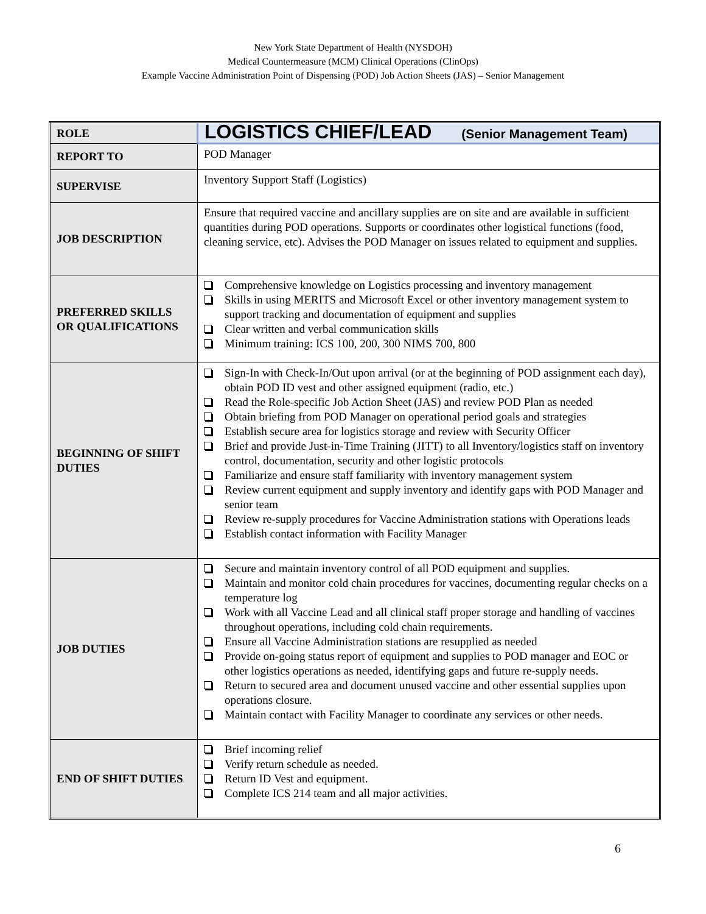New York State Department of Health (NYSDOH)
Medical Countermeasure (MCM) Clinical Operations (ClinOps)
Example Vaccine Administration Point of Dispensing (POD) Job Action Sheets (JAS) – Senior Management
| ROLE | LOGISTICS CHIEF/LEAD (Senior Management Team) |
| REPORT TO | POD Manager |
| SUPERVISE | Inventory Support Staff (Logistics) |
| JOB DESCRIPTION | Ensure that required vaccine and ancillary supplies are on site and are available in sufficient quantities during POD operations. Supports or coordinates other logistical functions (food, cleaning service, etc). Advises the POD Manager on issues related to equipment and supplies. |
| PREFERRED SKILLS OR QUALIFICATIONS | Comprehensive knowledge on Logistics processing and inventory management Skills in using MERITS and Microsoft Excel or other inventory management system to support tracking and documentation of equipment and supplies Clear written and verbal communication skills Minimum training: ICS 100, 200, 300 NIMS 700, 800 |
| BEGINNING OF SHIFT DUTIES | Sign-In with Check-In/Out upon arrival (or at the beginning of POD assignment each day), obtain POD ID vest and other assigned equipment (radio, etc.) Read the Role-specific Job Action Sheet (JAS) and review POD Plan as needed Obtain briefing from POD Manager on operational period goals and strategies Establish secure area for logistics storage and review with Security Officer Brief and provide Just-in-Time Training (JITT) to all Inventory/logistics staff on inventory control, documentation, security and other logistic protocols Familiarize and ensure staff familiarity with inventory management system Review current equipment and supply inventory and identify gaps with POD Manager and senior team Review re-supply procedures for Vaccine Administration stations with Operations leads Establish contact information with Facility Manager |
| JOB DUTIES | Secure and maintain inventory control of all POD equipment and supplies. Maintain and monitor cold chain procedures for vaccines, documenting regular checks on a temperature log Work with all Vaccine Lead and all clinical staff proper storage and handling of vaccines throughout operations, including cold chain requirements. Ensure all Vaccine Administration stations are resupplied as needed Provide on-going status report of equipment and supplies to POD manager and EOC or other logistics operations as needed, identifying gaps and future re-supply needs. Return to secured area and document unused vaccine and other essential supplies upon operations closure. Maintain contact with Facility Manager to coordinate any services or other needs. |
| END OF SHIFT DUTIES | Brief incoming relief Verify return schedule as needed. Return ID Vest and equipment. Complete ICS 214 team and all major activities. |
6